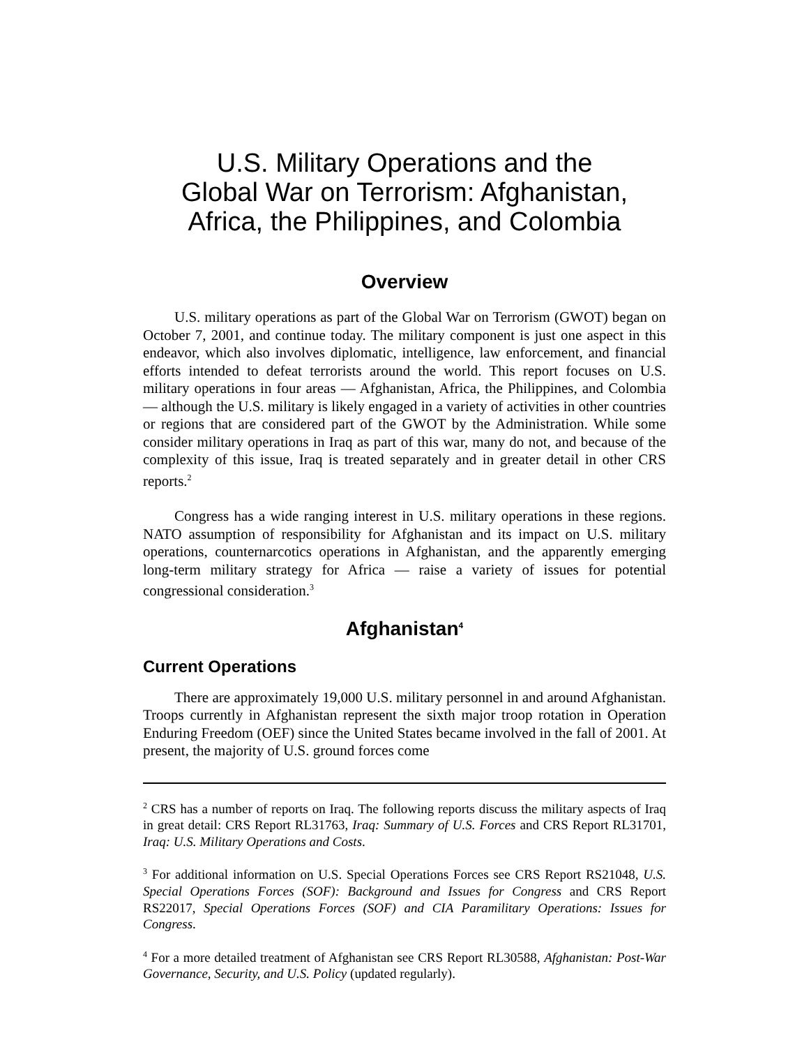U.S. Military Operations and the
Global War on Terrorism: Afghanistan,
Africa, the Philippines, and Colombia
Overview
U.S. military operations as part of the Global War on Terrorism (GWOT) began on October 7, 2001, and continue today. The military component is just one aspect in this endeavor, which also involves diplomatic, intelligence, law enforcement, and financial efforts intended to defeat terrorists around the world. This report focuses on U.S. military operations in four areas — Afghanistan, Africa, the Philippines, and Colombia — although the U.S. military is likely engaged in a variety of activities in other countries or regions that are considered part of the GWOT by the Administration. While some consider military operations in Iraq as part of this war, many do not, and because of the complexity of this issue, Iraq is treated separately and in greater detail in other CRS reports.<sup>2</sup>
Congress has a wide ranging interest in U.S. military operations in these regions. NATO assumption of responsibility for Afghanistan and its impact on U.S. military operations, counternarcotics operations in Afghanistan, and the apparently emerging long-term military strategy for Africa — raise a variety of issues for potential congressional consideration.<sup>3</sup>
Afghanistan<sup>4</sup>
Current Operations
There are approximately 19,000 U.S. military personnel in and around Afghanistan. Troops currently in Afghanistan represent the sixth major troop rotation in Operation Enduring Freedom (OEF) since the United States became involved in the fall of 2001. At present, the majority of U.S. ground forces come
<sup>2</sup> CRS has a number of reports on Iraq. The following reports discuss the military aspects of Iraq in great detail: CRS Report RL31763, Iraq: Summary of U.S. Forces and CRS Report RL31701, Iraq: U.S. Military Operations and Costs.
<sup>3</sup> For additional information on U.S. Special Operations Forces see CRS Report RS21048, U.S. Special Operations Forces (SOF): Background and Issues for Congress and CRS Report RS22017, Special Operations Forces (SOF) and CIA Paramilitary Operations: Issues for Congress.
<sup>4</sup> For a more detailed treatment of Afghanistan see CRS Report RL30588, Afghanistan: Post-War Governance, Security, and U.S. Policy (updated regularly).